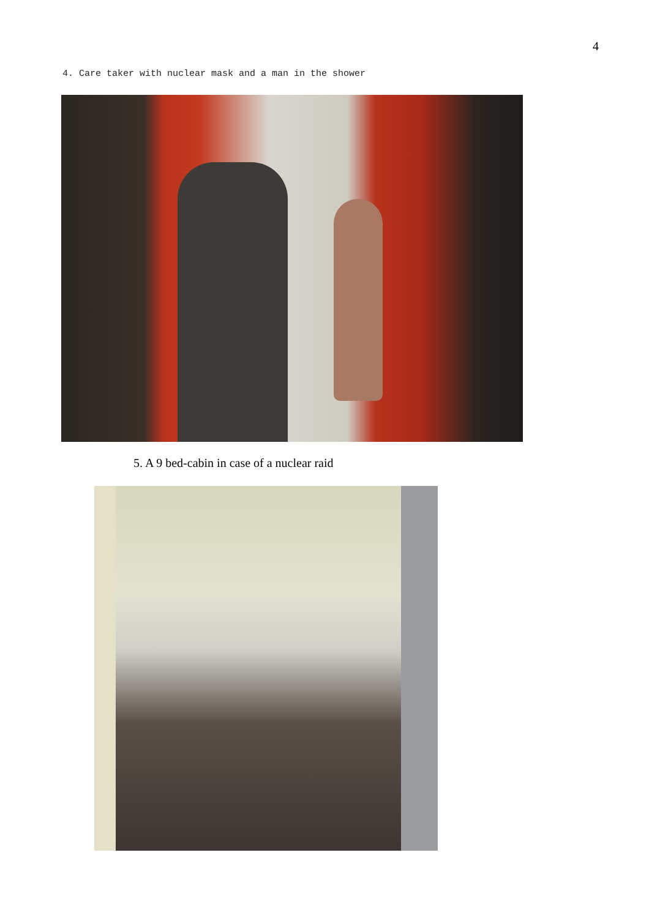4
4. Care taker with nuclear mask and a man in the shower
5. A 9 bed-cabin in case of a nuclear raid